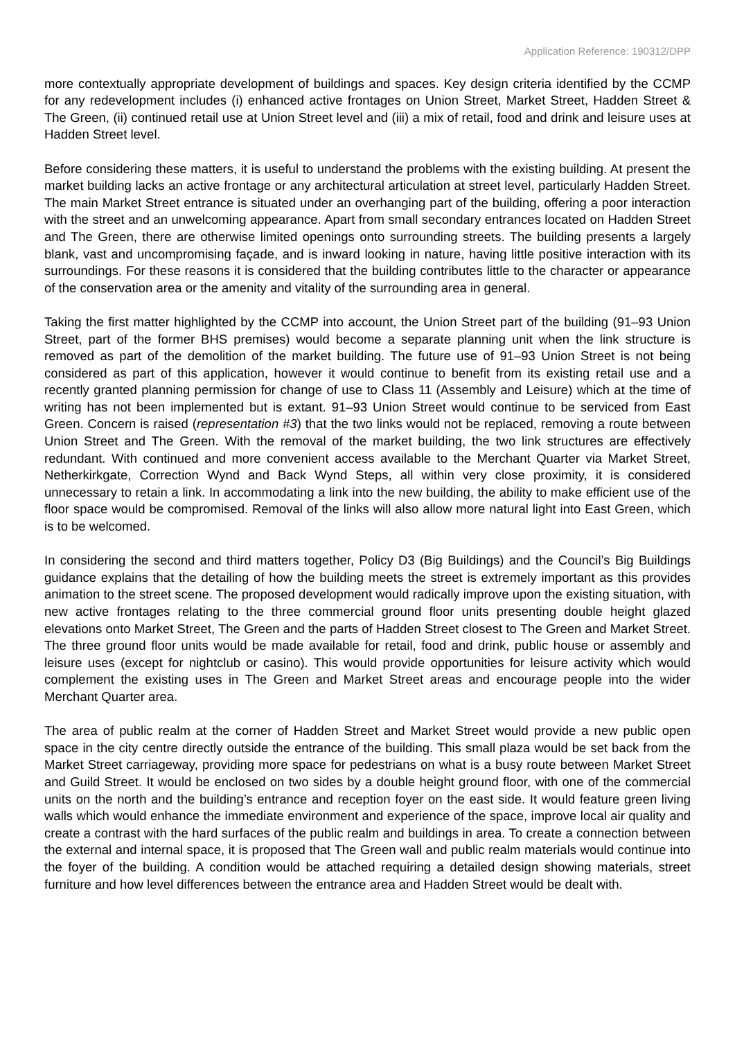Application Reference: 190312/DPP
more contextually appropriate development of buildings and spaces. Key design criteria identified by the CCMP for any redevelopment includes (i) enhanced active frontages on Union Street, Market Street, Hadden Street & The Green, (ii) continued retail use at Union Street level and (iii) a mix of retail, food and drink and leisure uses at Hadden Street level.
Before considering these matters, it is useful to understand the problems with the existing building. At present the market building lacks an active frontage or any architectural articulation at street level, particularly Hadden Street. The main Market Street entrance is situated under an overhanging part of the building, offering a poor interaction with the street and an unwelcoming appearance. Apart from small secondary entrances located on Hadden Street and The Green, there are otherwise limited openings onto surrounding streets. The building presents a largely blank, vast and uncompromising façade, and is inward looking in nature, having little positive interaction with its surroundings. For these reasons it is considered that the building contributes little to the character or appearance of the conservation area or the amenity and vitality of the surrounding area in general.
Taking the first matter highlighted by the CCMP into account, the Union Street part of the building (91–93 Union Street, part of the former BHS premises) would become a separate planning unit when the link structure is removed as part of the demolition of the market building. The future use of 91–93 Union Street is not being considered as part of this application, however it would continue to benefit from its existing retail use and a recently granted planning permission for change of use to Class 11 (Assembly and Leisure) which at the time of writing has not been implemented but is extant. 91–93 Union Street would continue to be serviced from East Green. Concern is raised (representation #3) that the two links would not be replaced, removing a route between Union Street and The Green. With the removal of the market building, the two link structures are effectively redundant. With continued and more convenient access available to the Merchant Quarter via Market Street, Netherkirkgate, Correction Wynd and Back Wynd Steps, all within very close proximity, it is considered unnecessary to retain a link. In accommodating a link into the new building, the ability to make efficient use of the floor space would be compromised. Removal of the links will also allow more natural light into East Green, which is to be welcomed.
In considering the second and third matters together, Policy D3 (Big Buildings) and the Council’s Big Buildings guidance explains that the detailing of how the building meets the street is extremely important as this provides animation to the street scene. The proposed development would radically improve upon the existing situation, with new active frontages relating to the three commercial ground floor units presenting double height glazed elevations onto Market Street, The Green and the parts of Hadden Street closest to The Green and Market Street. The three ground floor units would be made available for retail, food and drink, public house or assembly and leisure uses (except for nightclub or casino). This would provide opportunities for leisure activity which would complement the existing uses in The Green and Market Street areas and encourage people into the wider Merchant Quarter area.
The area of public realm at the corner of Hadden Street and Market Street would provide a new public open space in the city centre directly outside the entrance of the building. This small plaza would be set back from the Market Street carriageway, providing more space for pedestrians on what is a busy route between Market Street and Guild Street. It would be enclosed on two sides by a double height ground floor, with one of the commercial units on the north and the building’s entrance and reception foyer on the east side. It would feature green living walls which would enhance the immediate environment and experience of the space, improve local air quality and create a contrast with the hard surfaces of the public realm and buildings in area. To create a connection between the external and internal space, it is proposed that The Green wall and public realm materials would continue into the foyer of the building. A condition would be attached requiring a detailed design showing materials, street furniture and how level differences between the entrance area and Hadden Street would be dealt with.